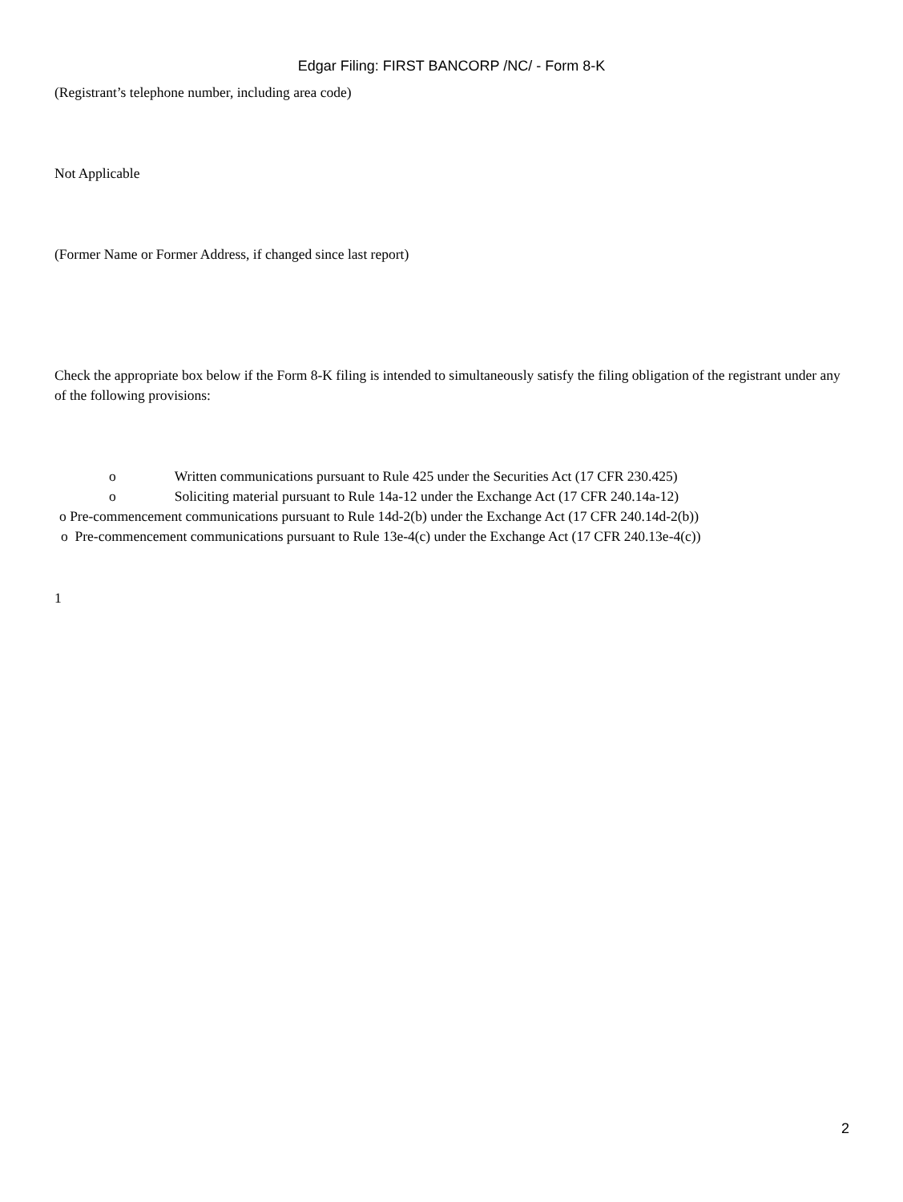Edgar Filing: FIRST BANCORP /NC/ - Form 8-K
(Registrant’s telephone number, including area code)
Not Applicable
(Former Name or Former Address, if changed since last report)
Check the appropriate box below if the Form 8-K filing is intended to simultaneously satisfy the filing obligation of the registrant under any of the following provisions:
o Written communications pursuant to Rule 425 under the Securities Act (17 CFR 230.425)
o Soliciting material pursuant to Rule 14a-12 under the Exchange Act (17 CFR 240.14a-12)
o Pre-commencement communications pursuant to Rule 14d-2(b) under the Exchange Act (17 CFR 240.14d-2(b))
o Pre-commencement communications pursuant to Rule 13e-4(c) under the Exchange Act (17 CFR 240.13e-4(c))
1
2